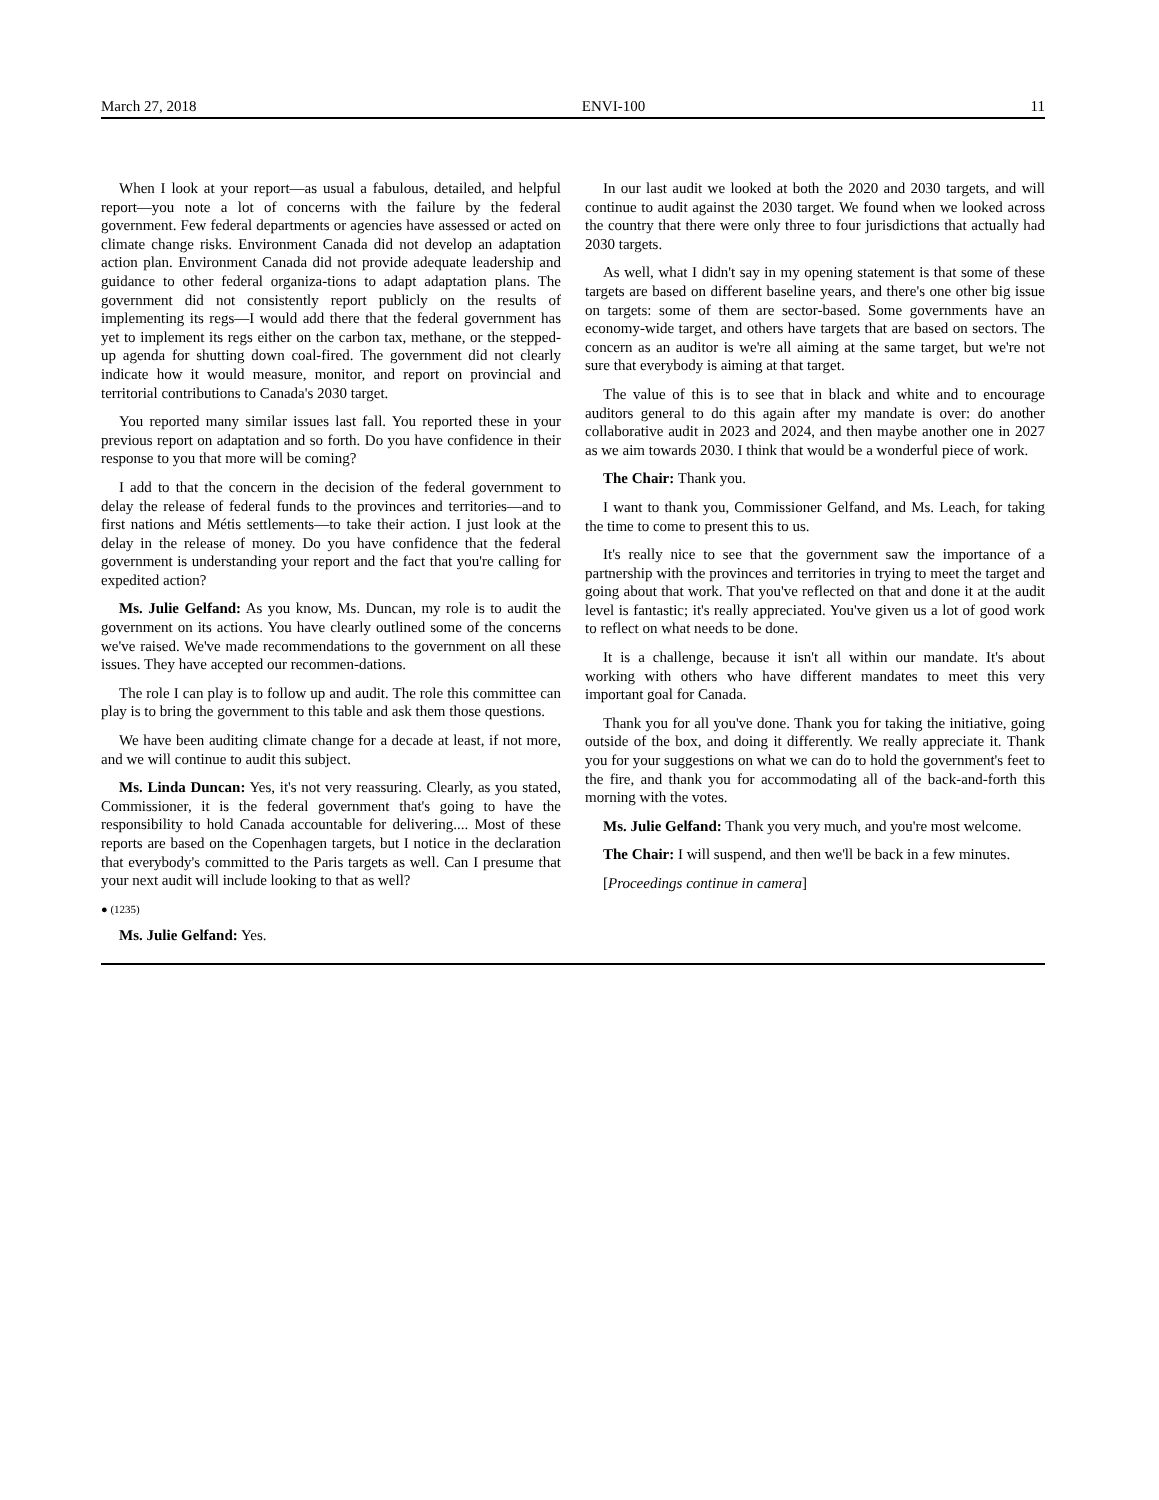March 27, 2018 ENVI-100 11
When I look at your report—as usual a fabulous, detailed, and helpful report—you note a lot of concerns with the failure by the federal government. Few federal departments or agencies have assessed or acted on climate change risks. Environment Canada did not develop an adaptation action plan. Environment Canada did not provide adequate leadership and guidance to other federal organiza-tions to adapt adaptation plans. The government did not consistently report publicly on the results of implementing its regs—I would add there that the federal government has yet to implement its regs either on the carbon tax, methane, or the stepped-up agenda for shutting down coal-fired. The government did not clearly indicate how it would measure, monitor, and report on provincial and territorial contributions to Canada's 2030 target.
You reported many similar issues last fall. You reported these in your previous report on adaptation and so forth. Do you have confidence in their response to you that more will be coming?
I add to that the concern in the decision of the federal government to delay the release of federal funds to the provinces and territories—and to first nations and Métis settlements—to take their action. I just look at the delay in the release of money. Do you have confidence that the federal government is understanding your report and the fact that you're calling for expedited action?
Ms. Julie Gelfand: As you know, Ms. Duncan, my role is to audit the government on its actions. You have clearly outlined some of the concerns we've raised. We've made recommendations to the government on all these issues. They have accepted our recommen-dations.
The role I can play is to follow up and audit. The role this committee can play is to bring the government to this table and ask them those questions.
We have been auditing climate change for a decade at least, if not more, and we will continue to audit this subject.
Ms. Linda Duncan: Yes, it's not very reassuring. Clearly, as you stated, Commissioner, it is the federal government that's going to have the responsibility to hold Canada accountable for delivering.... Most of these reports are based on the Copenhagen targets, but I notice in the declaration that everybody's committed to the Paris targets as well. Can I presume that your next audit will include looking to that as well?
● (1235)
Ms. Julie Gelfand: Yes.
In our last audit we looked at both the 2020 and 2030 targets, and will continue to audit against the 2030 target. We found when we looked across the country that there were only three to four jurisdictions that actually had 2030 targets.
As well, what I didn't say in my opening statement is that some of these targets are based on different baseline years, and there's one other big issue on targets: some of them are sector-based. Some governments have an economy-wide target, and others have targets that are based on sectors. The concern as an auditor is we're all aiming at the same target, but we're not sure that everybody is aiming at that target.
The value of this is to see that in black and white and to encourage auditors general to do this again after my mandate is over: do another collaborative audit in 2023 and 2024, and then maybe another one in 2027 as we aim towards 2030. I think that would be a wonderful piece of work.
The Chair: Thank you.
I want to thank you, Commissioner Gelfand, and Ms. Leach, for taking the time to come to present this to us.
It's really nice to see that the government saw the importance of a partnership with the provinces and territories in trying to meet the target and going about that work. That you've reflected on that and done it at the audit level is fantastic; it's really appreciated. You've given us a lot of good work to reflect on what needs to be done.
It is a challenge, because it isn't all within our mandate. It's about working with others who have different mandates to meet this very important goal for Canada.
Thank you for all you've done. Thank you for taking the initiative, going outside of the box, and doing it differently. We really appreciate it. Thank you for your suggestions on what we can do to hold the government's feet to the fire, and thank you for accommodating all of the back-and-forth this morning with the votes.
Ms. Julie Gelfand: Thank you very much, and you're most welcome.
The Chair: I will suspend, and then we'll be back in a few minutes.
[Proceedings continue in camera]